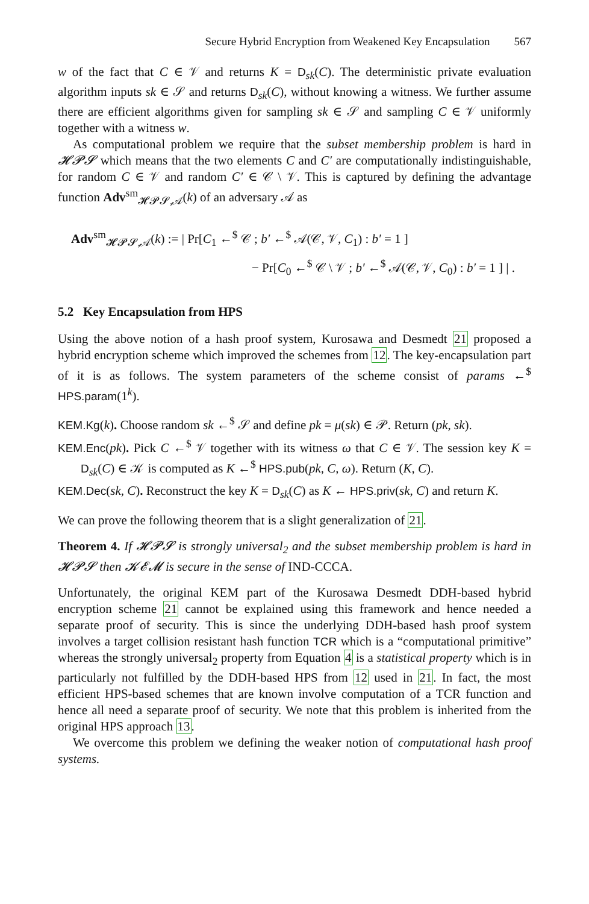Secure Hybrid Encryption from Weakened Key Encapsulation 567
w of the fact that C ∈ 𝒱 and returns K = D<sub>sk</sub>(C). The deterministic private evaluation algorithm inputs sk ∈ 𝒮 and returns D<sub>sk</sub>(C), without knowing a witness. We further assume there are efficient algorithms given for sampling sk ∈ 𝒮 and sampling C ∈ 𝒱 uniformly together with a witness w.
As computational problem we require that the subset membership problem is hard in 𝓗𝓟𝓢 which means that the two elements C and C′ are computationally indistinguishable, for random C ∈ 𝒱 and random C′ ∈ 𝒞 \ 𝒱. This is captured by defining the advantage function Adv<sup>sm</sup><sub>𝓗𝓟𝓢,𝒜</sub>(k) of an adversary 𝒜 as
Adv<sup>sm</sup><sub>𝓗𝓟𝓢,𝒜</sub>(k) := | Pr[C<sub>1</sub> ←<sup>$</sup> 𝒞 ; b′ ←<sup>$</sup> 𝒜(𝒞, 𝒱, C<sub>1</sub>) : b′ = 1 ]
− Pr[C<sub>0</sub> ←<sup>$</sup> 𝒞 \ 𝒱 ; b′ ←<sup>$</sup> 𝒜(𝒞, 𝒱, C<sub>0</sub>) : b′ = 1 ] | .
5.2 Key Encapsulation from HPS
Using the above notion of a hash proof system, Kurosawa and Desmedt 21 proposed a hybrid encryption scheme which improved the schemes from 12. The key-encapsulation part of it is as follows. The system parameters of the scheme consist of params ←<sup>$</sup> HPS.param(1<sup>k</sup>).
KEM.Kg(k). Choose random sk ←<sup>$</sup> 𝒮 and define pk = μ(sk) ∈ 𝒫. Return (pk, sk).
KEM.Enc(pk). Pick C ←<sup>$</sup> 𝒱 together with its witness ω that C ∈ 𝒱. The session key K = D<sub>sk</sub>(C) ∈ 𝒦 is computed as K ←<sup>$</sup> HPS.pub(pk, C, ω). Return (K, C).
KEM.Dec(sk, C). Reconstruct the key K = D<sub>sk</sub>(C) as K ← HPS.priv(sk, C) and return K.
We can prove the following theorem that is a slight generalization of 21.
Theorem 4. If 𝓗𝓟𝓢 is strongly universal<sub>2</sub> and the subset membership problem is hard in 𝓗𝓟𝓢 then 𝓚𝓔𝓜 is secure in the sense of IND-CCCA.
Unfortunately, the original KEM part of the Kurosawa Desmedt DDH-based hybrid encryption scheme 21 cannot be explained using this framework and hence needed a separate proof of security. This is since the underlying DDH-based hash proof system involves a target collision resistant hash function TCR which is a “computational primitive” whereas the strongly universal<sub>2</sub> property from Equation 4 is a statistical property which is in particularly not fulfilled by the DDH-based HPS from 12 used in 21. In fact, the most efficient HPS-based schemes that are known involve computation of a TCR function and hence all need a separate proof of security. We note that this problem is inherited from the original HPS approach 13.
We overcome this problem we defining the weaker notion of computational hash proof systems.